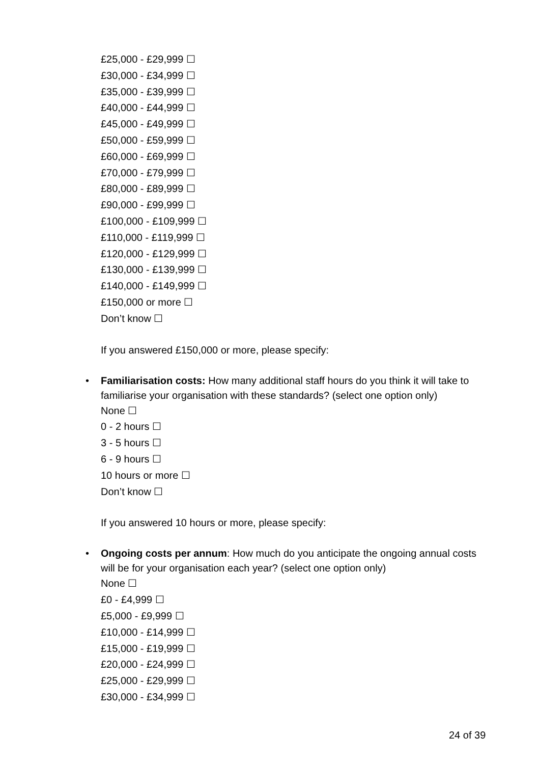£25,000 - £29,999 ☐
£30,000 - £34,999 ☐
£35,000 - £39,999 ☐
£40,000 - £44,999 ☐
£45,000 - £49,999 ☐
£50,000 - £59,999 ☐
£60,000 - £69,999 ☐
£70,000 - £79,999 ☐
£80,000 - £89,999 ☐
£90,000 - £99,999 ☐
£100,000 - £109,999 ☐
£110,000 - £119,999 ☐
£120,000 - £129,999 ☐
£130,000 - £139,999 ☐
£140,000 - £149,999 ☐
£150,000 or more ☐
Don’t know ☐
If you answered £150,000 or more, please specify:
• Familiarisation costs: How many additional staff hours do you think it will take to familiarise your organisation with these standards? (select one option only)
None ☐
0 - 2 hours ☐
3 - 5 hours ☐
6 - 9 hours ☐
10 hours or more ☐
Don’t know ☐
If you answered 10 hours or more, please specify:
• Ongoing costs per annum: How much do you anticipate the ongoing annual costs will be for your organisation each year? (select one option only)
None ☐
£0 - £4,999 ☐
£5,000 - £9,999 ☐
£10,000 - £14,999 ☐
£15,000 - £19,999 ☐
£20,000 - £24,999 ☐
£25,000 - £29,999 ☐
£30,000 - £34,999 ☐
24 of 39